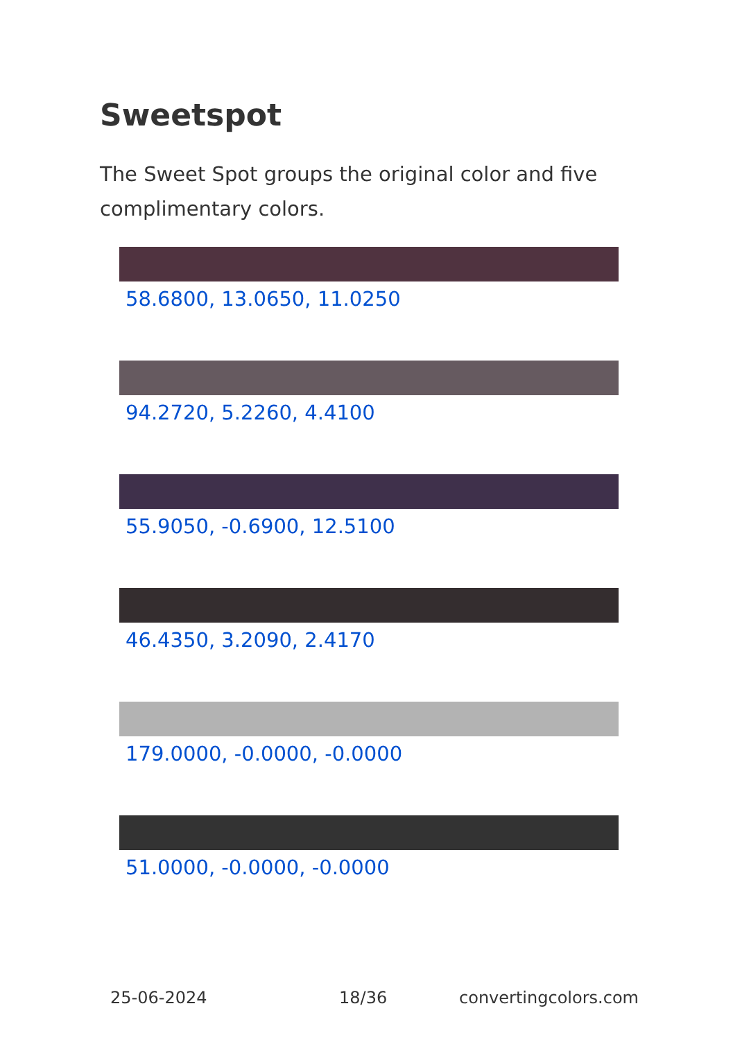Sweetspot
The Sweet Spot groups the original color and five complimentary colors.
58.6800, 13.0650, 11.0250
94.2720, 5.2260, 4.4100
55.9050, -0.6900, 12.5100
46.4350, 3.2090, 2.4170
179.0000, -0.0000, -0.0000
51.0000, -0.0000, -0.0000
25-06-2024 18/36 convertingcolors.com